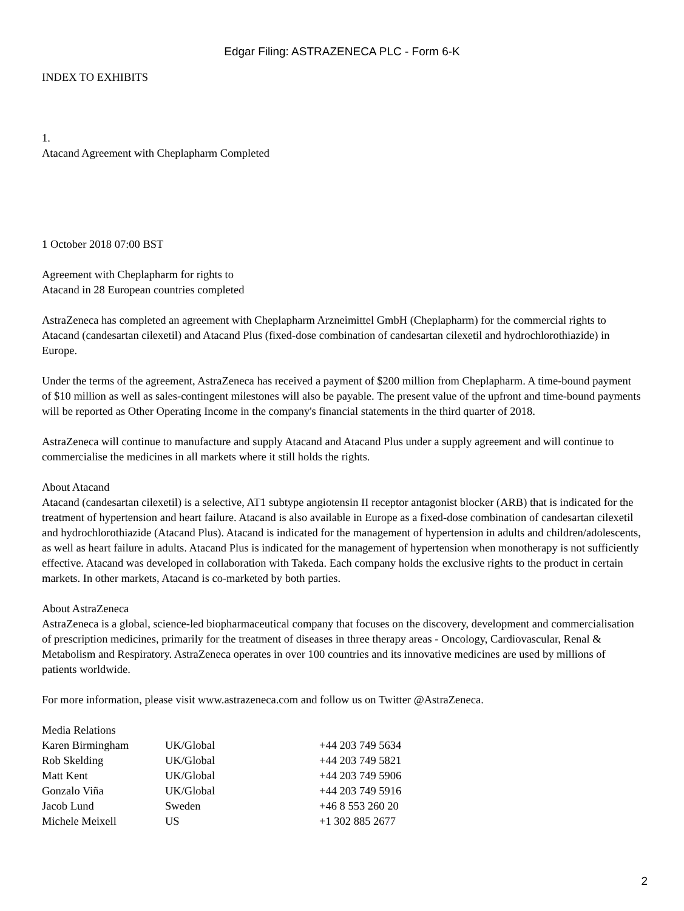Edgar Filing: ASTRAZENECA PLC - Form 6-K
INDEX TO EXHIBITS
1.
Atacand Agreement with Cheplapharm Completed
1 October 2018 07:00 BST
Agreement with Cheplapharm for rights to
Atacand in 28 European countries completed
AstraZeneca has completed an agreement with Cheplapharm Arzneimittel GmbH (Cheplapharm) for the commercial rights to Atacand (candesartan cilexetil) and Atacand Plus (fixed-dose combination of candesartan cilexetil and hydrochlorothiazide) in Europe.
Under the terms of the agreement, AstraZeneca has received a payment of $200 million from Cheplapharm. A time-bound payment of $10 million as well as sales-contingent milestones will also be payable. The present value of the upfront and time-bound payments will be reported as Other Operating Income in the company's financial statements in the third quarter of 2018.
AstraZeneca will continue to manufacture and supply Atacand and Atacand Plus under a supply agreement and will continue to commercialise the medicines in all markets where it still holds the rights.
About Atacand
Atacand (candesartan cilexetil) is a selective, AT1 subtype angiotensin II receptor antagonist blocker (ARB) that is indicated for the treatment of hypertension and heart failure. Atacand is also available in Europe as a fixed-dose combination of candesartan cilexetil and hydrochlorothiazide (Atacand Plus). Atacand is indicated for the management of hypertension in adults and children/adolescents, as well as heart failure in adults. Atacand Plus is indicated for the management of hypertension when monotherapy is not sufficiently effective. Atacand was developed in collaboration with Takeda. Each company holds the exclusive rights to the product in certain markets. In other markets, Atacand is co-marketed by both parties.
About AstraZeneca
AstraZeneca is a global, science-led biopharmaceutical company that focuses on the discovery, development and commercialisation of prescription medicines, primarily for the treatment of diseases in three therapy areas - Oncology, Cardiovascular, Renal & Metabolism and Respiratory. AstraZeneca operates in over 100 countries and its innovative medicines are used by millions of patients worldwide.
For more information, please visit www.astrazeneca.com and follow us on Twitter @AstraZeneca.
| Media Relations | | |
| Karen Birmingham | UK/Global | +44 203 749 5634 |
| Rob Skelding | UK/Global | +44 203 749 5821 |
| Matt Kent | UK/Global | +44 203 749 5906 |
| Gonzalo Viña | UK/Global | +44 203 749 5916 |
| Jacob Lund | Sweden | +46 8 553 260 20 |
| Michele Meixell | US | +1 302 885 2677 |
2